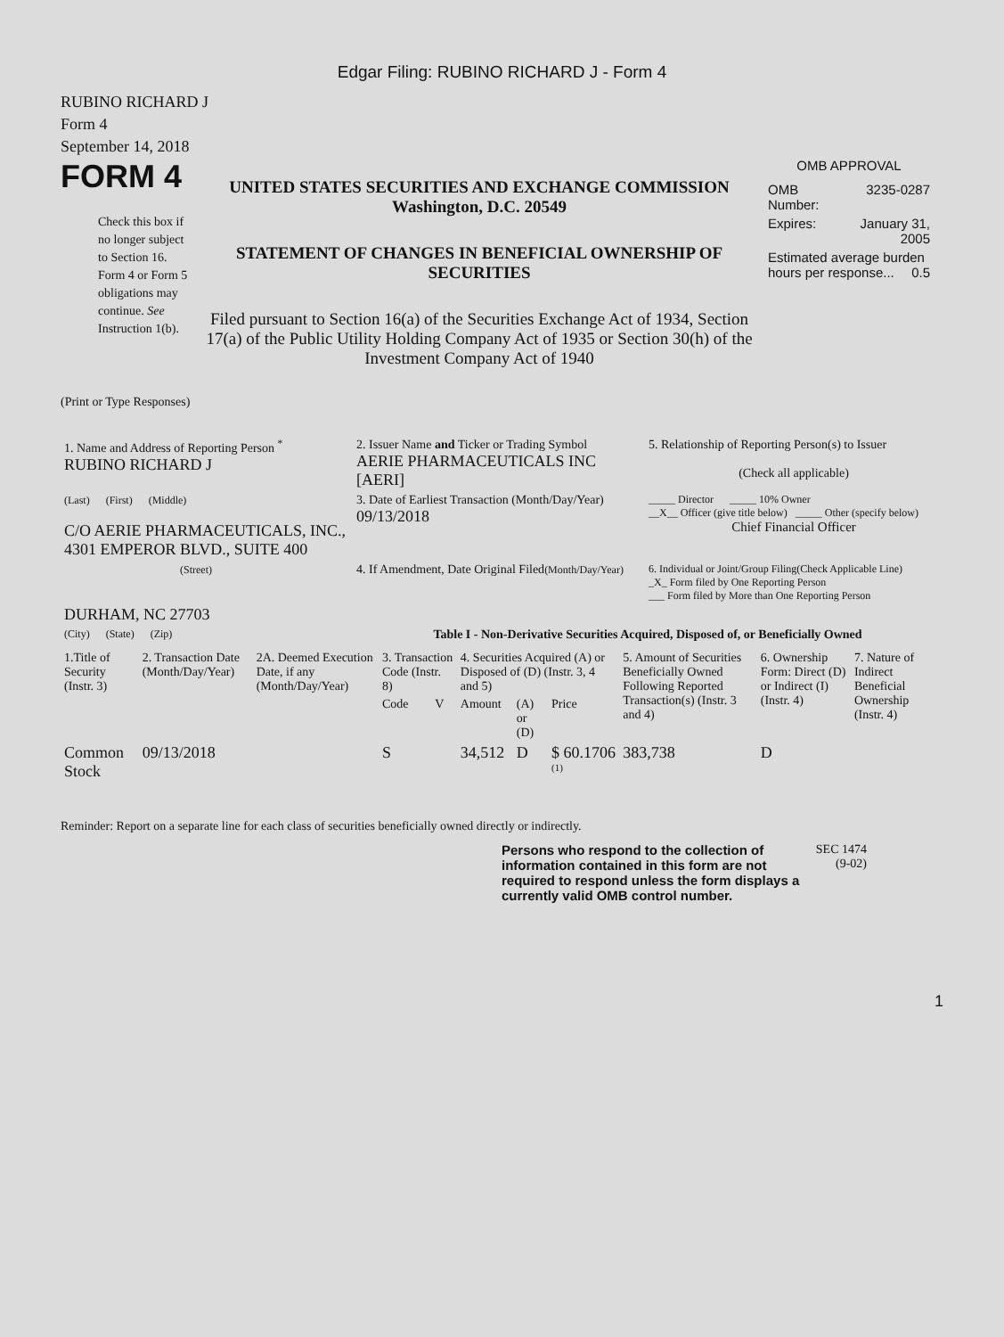Edgar Filing: RUBINO RICHARD J - Form 4
RUBINO RICHARD J
Form 4
September 14, 2018
FORM 4
Check this box if no longer subject to Section 16. Form 4 or Form 5 obligations may continue. See Instruction 1(b).
UNITED STATES SECURITIES AND EXCHANGE COMMISSION
Washington, D.C. 20549
STATEMENT OF CHANGES IN BENEFICIAL OWNERSHIP OF SECURITIES
Filed pursuant to Section 16(a) of the Securities Exchange Act of 1934, Section 17(a) of the Public Utility Holding Company Act of 1935 or Section 30(h) of the Investment Company Act of 1940
OMB APPROVAL
| OMB Number: | 3235-0287 |
| Expires: | January 31, 2005 |
| Estimated average burden hours per response... 0.5 | |
(Print or Type Responses)
| 1. Name and Address of Reporting Person <sup>*</sup> RUBINO RICHARD J | 2. Issuer Name and Ticker or Trading Symbol AERIE PHARMACEUTICALS INC [AERI] | 5. Relationship of Reporting Person(s) to Issuer (Check all applicable) |
| (Last) (First) (Middle) C/O AERIE PHARMACEUTICALS, INC., 4301 EMPEROR BLVD., SUITE 400 | 3. Date of Earliest Transaction (Month/Day/Year) 09/13/2018 | _____ Director _____ 10% Owner __X__ Officer (give title below) _____ Other (specify below) Chief Financial Officer |
| (Street) DURHAM, NC 27703 | 4. If Amendment, Date Original Filed (Month/Day/Year) | 6. Individual or Joint/Group Filing(Check Applicable Line) _X_ Form filed by One Reporting Person ___ Form filed by More than One Reporting Person |
| (City) (State) (Zip) | Table I - Non-Derivative Securities Acquired, Disposed of, or Beneficially Owned | |
| 1.Title of Security (Instr. 3) | 2. Transaction Date (Month/Day/Year) | 2A. Deemed Execution Date, if any (Month/Day/Year) | 3. Transaction Code (Instr. 8) | | 4. Securities Acquired (A) or Disposed of (D) (Instr. 3, 4 and 5) | | | 5. Amount of Securities Beneficially Owned Following Reported Transaction(s) (Instr. 3 and 4) | 6. Ownership Form: Direct (D) or Indirect (I) (Instr. 4) | 7. Nature of Indirect Beneficial Ownership (Instr. 4) |
| --- | --- | --- | --- | --- | --- | --- | --- | --- | --- | --- |
| | | | Code | V | Amount | (A) or (D) | Price | | | |
| Common Stock | 09/13/2018 | | S | | 34,512 | D | $ 60.1706 <sup>(1)</sup> | 383,738 | D | |
Reminder: Report on a separate line for each class of securities beneficially owned directly or indirectly.
Persons who respond to the collection of information contained in this form are not required to respond unless the form displays a currently valid OMB control number.
SEC 1474 (9-02)
1